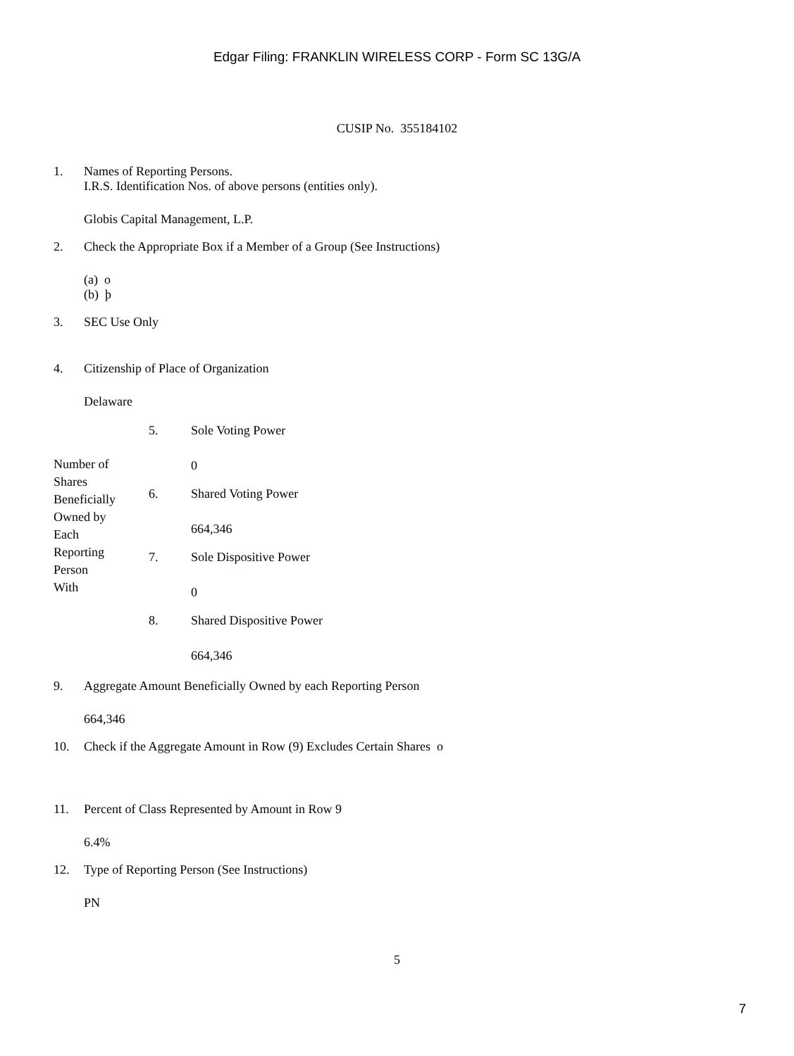Edgar Filing: FRANKLIN WIRELESS CORP - Form SC 13G/A
CUSIP No. 355184102
1. Names of Reporting Persons.
I.R.S. Identification Nos. of above persons (entities only).
Globis Capital Management, L.P.
2. Check the Appropriate Box if a Member of a Group (See Instructions)
(a) o
(b) þ
3. SEC Use Only
4. Citizenship of Place of Organization
Delaware
Number of
Shares
Beneficially
Owned by
Each
Reporting
Person
With
5. Sole Voting Power
0
6. Shared Voting Power
664,346
7. Sole Dispositive Power
0
8. Shared Dispositive Power
664,346
9. Aggregate Amount Beneficially Owned by each Reporting Person
664,346
10. Check if the Aggregate Amount in Row (9) Excludes Certain Shares o
11. Percent of Class Represented by Amount in Row 9
6.4%
12. Type of Reporting Person (See Instructions)
PN
5
7